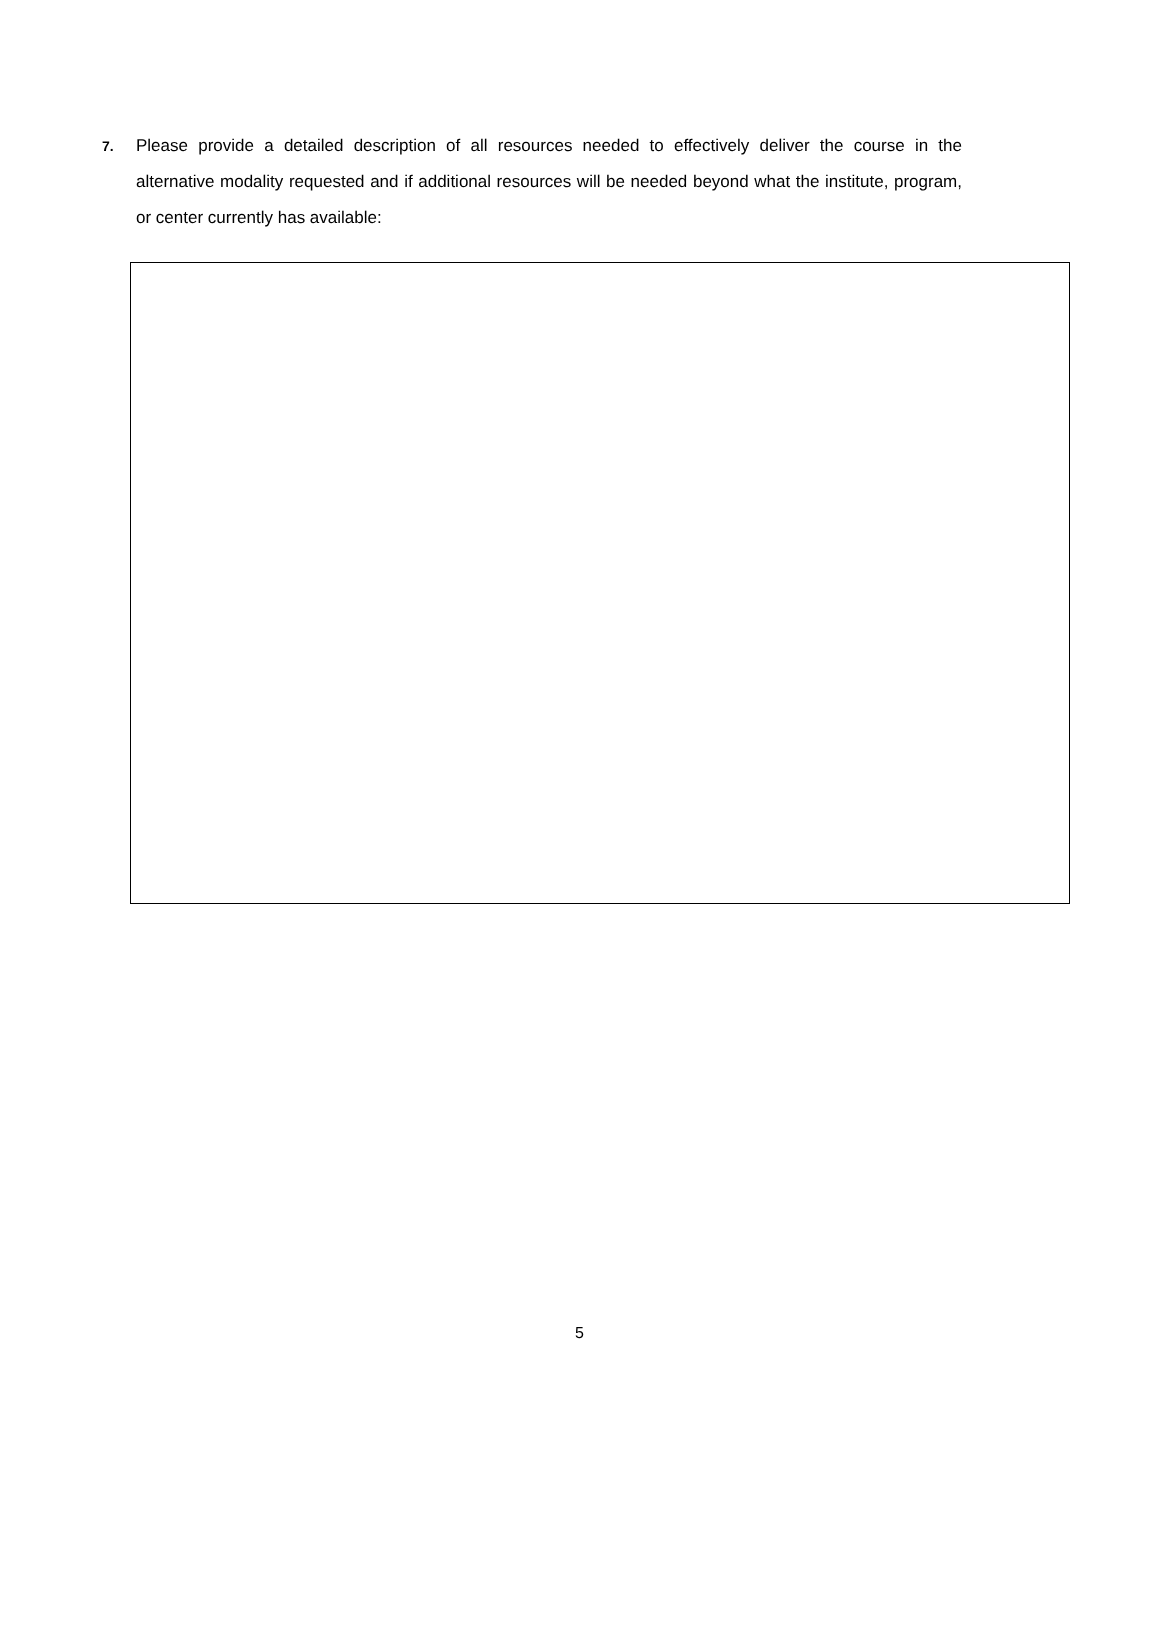7.
Please provide a detailed description of all resources needed to effectively deliver the course in the alternative modality requested and if additional resources will be needed beyond what the institute, program, or center currently has available:
5